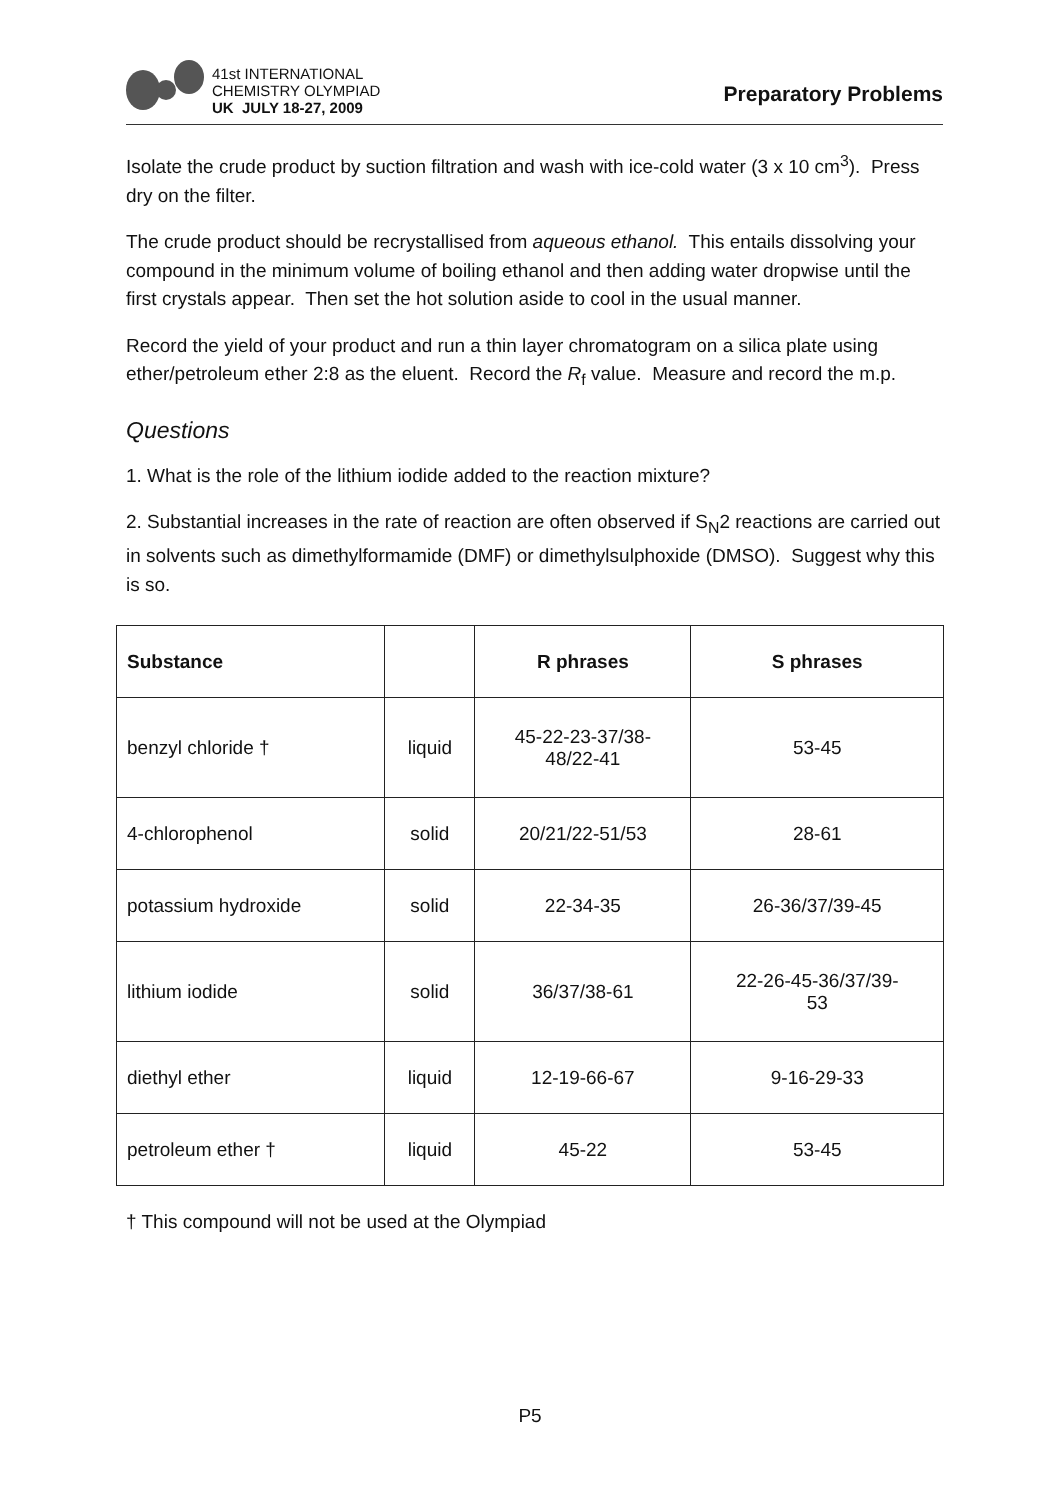41st INTERNATIONAL
CHEMISTRY OLYMPIAD
UK JULY 18-27, 2009
Preparatory Problems
Isolate the crude product by suction filtration and wash with ice-cold water (3 x 10 cm<sup>3</sup>). Press dry on the filter.
The crude product should be recrystallised from aqueous ethanol. This entails dissolving your compound in the minimum volume of boiling ethanol and then adding water dropwise until the first crystals appear. Then set the hot solution aside to cool in the usual manner.
Record the yield of your product and run a thin layer chromatogram on a silica plate using ether/petroleum ether 2:8 as the eluent. Record the R<sub>f</sub> value. Measure and record the m.p.
Questions
1. What is the role of the lithium iodide added to the reaction mixture?
2. Substantial increases in the rate of reaction are often observed if S<sub>N</sub>2 reactions are carried out in solvents such as dimethylformamide (DMF) or dimethylsulphoxide (DMSO). Suggest why this is so.
| Substance | | R phrases | S phrases |
| --- | --- | --- | --- |
| benzyl chloride † | liquid | 45-22-23-37/38- 48/22-41 | 53-45 |
| 4-chlorophenol | solid | 20/21/22-51/53 | 28-61 |
| potassium hydroxide | solid | 22-34-35 | 26-36/37/39-45 |
| lithium iodide | solid | 36/37/38-61 | 22-26-45-36/37/39- 53 |
| diethyl ether | liquid | 12-19-66-67 | 9-16-29-33 |
| petroleum ether † | liquid | 45-22 | 53-45 |
† This compound will not be used at the Olympiad
P5